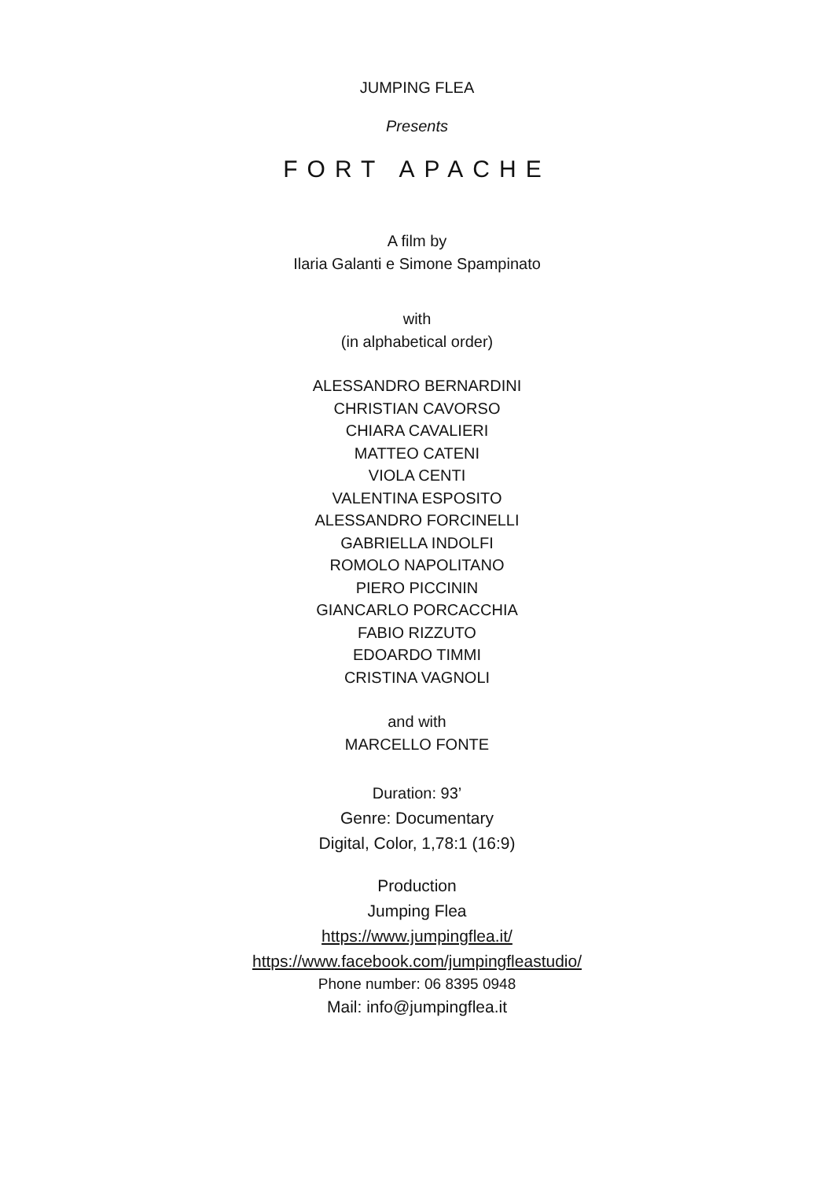JUMPING FLEA
Presents
FORT APACHE
A film by
Ilaria Galanti e Simone Spampinato
with
(in alphabetical order)
ALESSANDRO BERNARDINI
CHRISTIAN CAVORSO
CHIARA CAVALIERI
MATTEO CATENI
VIOLA CENTI
VALENTINA ESPOSITO
ALESSANDRO FORCINELLI
GABRIELLA INDOLFI
ROMOLO NAPOLITANO
PIERO PICCININ
GIANCARLO PORCACCHIA
FABIO RIZZUTO
EDOARDO TIMMI
CRISTINA VAGNOLI
and with
MARCELLO FONTE
Duration: 93’
Genre: Documentary
Digital, Color, 1,78:1 (16:9)
Production
Jumping Flea
https://www.jumpingflea.it/
https://www.facebook.com/jumpingfleastudio/
Phone number: 06 8395 0948
Mail: info@jumpingflea.it